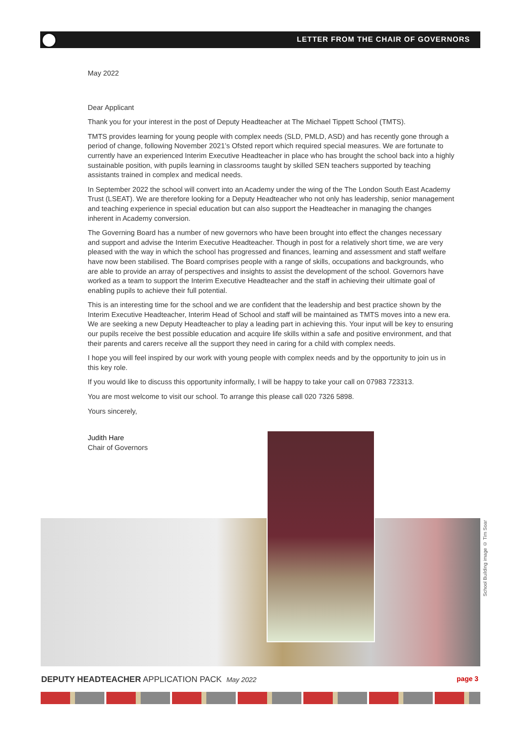LETTER FROM THE CHAIR OF GOVERNORS
May 2022
Dear Applicant
Thank you for your interest in the post of Deputy Headteacher at The Michael Tippett School (TMTS).
TMTS provides learning for young people with complex needs (SLD, PMLD, ASD) and has recently gone through a period of change, following November 2021’s Ofsted report which required special measures. We are fortunate to currently have an experienced Interim Executive Headteacher in place who has brought the school back into a highly sustainable position, with pupils learning in classrooms taught by skilled SEN teachers supported by teaching assistants trained in complex and medical needs.
In September 2022 the school will convert into an Academy under the wing of the The London South East Academy Trust (LSEAT). We are therefore looking for a Deputy Headteacher who not only has leadership, senior management and teaching experience in special education but can also support the Headteacher in managing the changes inherent in Academy conversion.
The Governing Board has a number of new governors who have been brought into effect the changes necessary and support and advise the Interim Executive Headteacher. Though in post for a relatively short time, we are very pleased with the way in which the school has progressed and finances, learning and assessment and staff welfare have now been stabilised. The Board comprises people with a range of skills, occupations and backgrounds, who are able to provide an array of perspectives and insights to assist the development of the school. Governors have worked as a team to support the Interim Executive Headteacher and the staff in achieving their ultimate goal of enabling pupils to achieve their full potential.
This is an interesting time for the school and we are confident that the leadership and best practice shown by the Interim Executive Headteacher, Interim Head of School and staff will be maintained as TMTS moves into a new era. We are seeking a new Deputy Headteacher to play a leading part in achieving this. Your input will be key to ensuring our pupils receive the best possible education and acquire life skills within a safe and positive environment, and that their parents and carers receive all the support they need in caring for a child with complex needs.
I hope you will feel inspired by our work with young people with complex needs and by the opportunity to join us in this key role.
If you would like to discuss this opportunity informally, I will be happy to take your call on 07983 723313.
You are most welcome to visit our school. To arrange this please call 020 7326 5898.
Yours sincerely,
Judith Hare
Chair of Governors
School Building image © Tim Soar
DEPUTY HEADTEACHER APPLICATION PACK May 2022 page 3